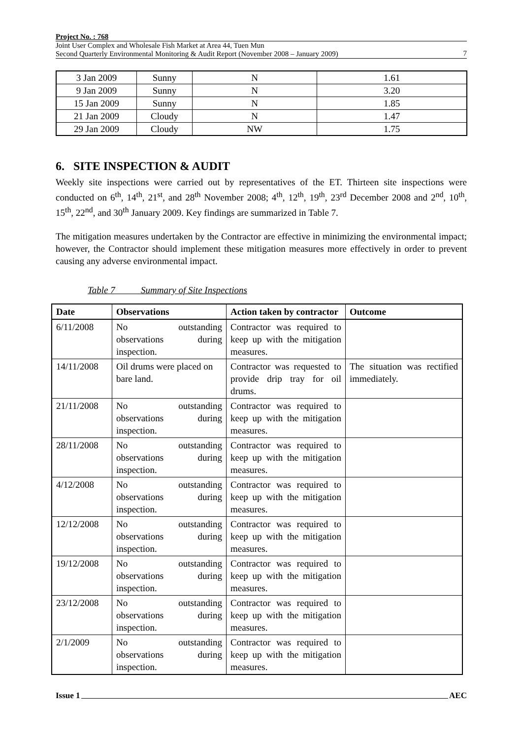Project No. : 768
Joint User Complex and Wholesale Fish Market at Area 44, Tuen Mun
Second Quarterly Environmental Monitoring & Audit Report (November 2008 – January 2009)
7
| 3 Jan 2009 | Sunny | N | 1.61 |
| 9 Jan 2009 | Sunny | N | 3.20 |
| 15 Jan 2009 | Sunny | N | 1.85 |
| 21 Jan 2009 | Cloudy | N | 1.47 |
| 29 Jan 2009 | Cloudy | NW | 1.75 |
6. SITE INSPECTION & AUDIT
Weekly site inspections were carried out by representatives of the ET. Thirteen site inspections were conducted on 6<sup>th</sup>, 14<sup>th</sup>, 21<sup>st</sup>, and 28<sup>th</sup> November 2008; 4<sup>th</sup>, 12<sup>th</sup>, 19<sup>th</sup>, 23<sup>rd</sup> December 2008 and 2<sup>nd</sup>, 10<sup>th</sup>, 15<sup>th</sup>, 22<sup>nd</sup>, and 30<sup>th</sup> January 2009. Key findings are summarized in Table 7.
The mitigation measures undertaken by the Contractor are effective in minimizing the environmental impact; however, the Contractor should implement these mitigation measures more effectively in order to prevent causing any adverse environmental impact.
Table 7 Summary of Site Inspections
| Date | Observations | Action taken by contractor | Outcome |
| --- | --- | --- | --- |
| 6/11/2008 | No outstanding observations during inspection. | Contractor was required to keep up with the mitigation measures. | |
| 14/11/2008 | Oil drums were placed on bare land. | Contractor was requested to provide drip tray for oil drums. | The situation was rectified immediately. |
| 21/11/2008 | No outstanding observations during inspection. | Contractor was required to keep up with the mitigation measures. | |
| 28/11/2008 | No outstanding observations during inspection. | Contractor was required to keep up with the mitigation measures. | |
| 4/12/2008 | No outstanding observations during inspection. | Contractor was required to keep up with the mitigation measures. | |
| 12/12/2008 | No outstanding observations during inspection. | Contractor was required to keep up with the mitigation measures. | |
| 19/12/2008 | No outstanding observations during inspection. | Contractor was required to keep up with the mitigation measures. | |
| 23/12/2008 | No outstanding observations during inspection. | Contractor was required to keep up with the mitigation measures. | |
| 2/1/2009 | No outstanding observations during inspection. | Contractor was required to keep up with the mitigation measures. | |
Issue 1 AEC